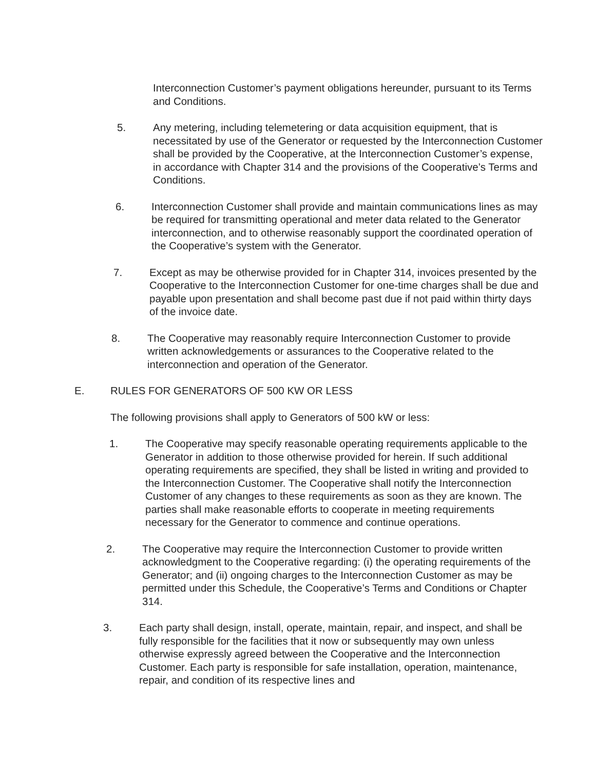Interconnection Customer’s payment obligations hereunder, pursuant to its Terms and Conditions.
5. Any metering, including telemetering or data acquisition equipment, that is necessitated by use of the Generator or requested by the Interconnection Customer shall be provided by the Cooperative, at the Interconnection Customer’s expense, in accordance with Chapter 314 and the provisions of the Cooperative’s Terms and Conditions.
6. Interconnection Customer shall provide and maintain communications lines as may be required for transmitting operational and meter data related to the Generator interconnection, and to otherwise reasonably support the coordinated operation of the Cooperative’s system with the Generator.
7. Except as may be otherwise provided for in Chapter 314, invoices presented by the Cooperative to the Interconnection Customer for one-time charges shall be due and payable upon presentation and shall become past due if not paid within thirty days of the invoice date.
8. The Cooperative may reasonably require Interconnection Customer to provide written acknowledgements or assurances to the Cooperative related to the interconnection and operation of the Generator.
E. RULES FOR GENERATORS OF 500 KW OR LESS
The following provisions shall apply to Generators of 500 kW or less:
1. The Cooperative may specify reasonable operating requirements applicable to the Generator in addition to those otherwise provided for herein. If such additional operating requirements are specified, they shall be listed in writing and provided to the Interconnection Customer. The Cooperative shall notify the Interconnection Customer of any changes to these requirements as soon as they are known. The parties shall make reasonable efforts to cooperate in meeting requirements necessary for the Generator to commence and continue operations.
2. The Cooperative may require the Interconnection Customer to provide written acknowledgment to the Cooperative regarding: (i) the operating requirements of the Generator; and (ii) ongoing charges to the Interconnection Customer as may be permitted under this Schedule, the Cooperative’s Terms and Conditions or Chapter 314.
3. Each party shall design, install, operate, maintain, repair, and inspect, and shall be fully responsible for the facilities that it now or subsequently may own unless otherwise expressly agreed between the Cooperative and the Interconnection Customer. Each party is responsible for safe installation, operation, maintenance, repair, and condition of its respective lines and